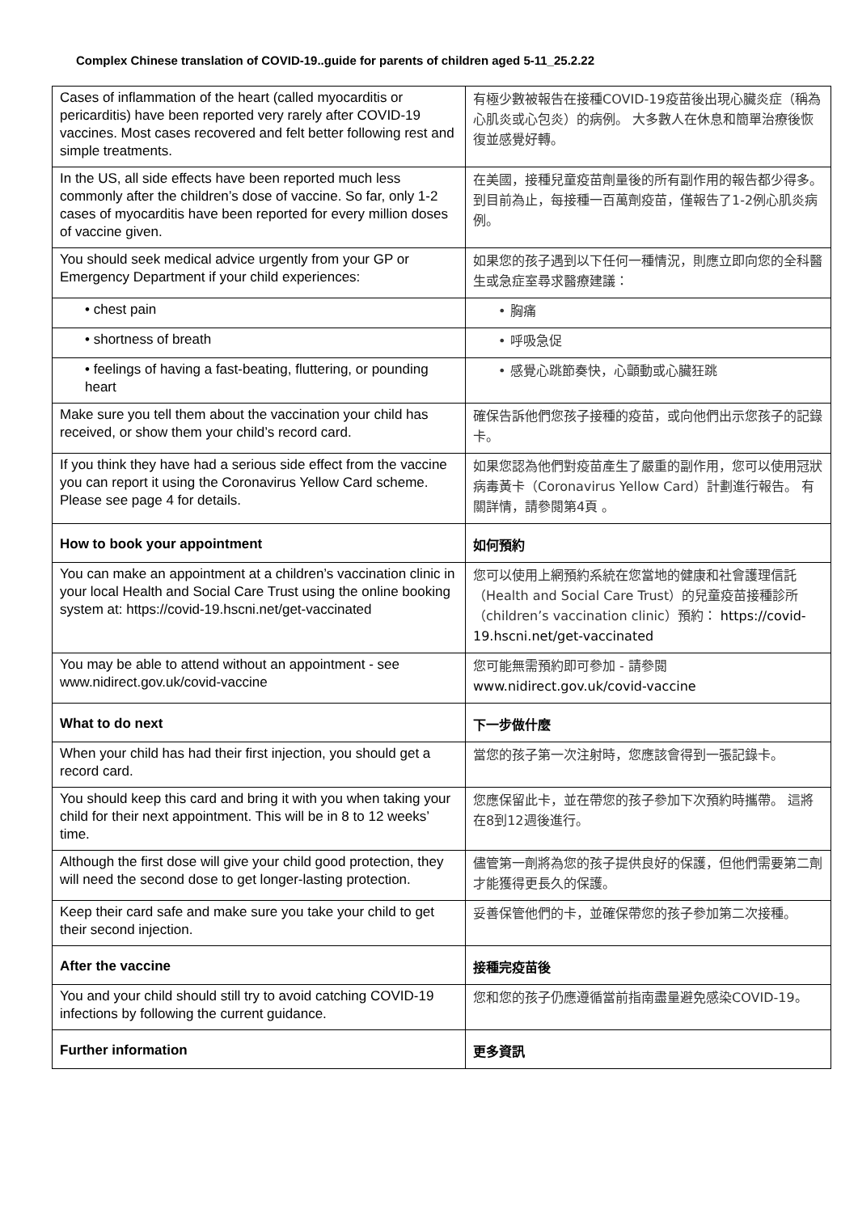Complex Chinese translation of COVID-19..guide for parents of children aged 5-11_25.2.22
| Cases of inflammation of the heart (called myocarditis or pericarditis) have been reported very rarely after COVID-19 vaccines. Most cases recovered and felt better following rest and simple treatments. | 有極少數被報告在接種COVID-19疫苗後出現心臟炎症（稱為心肌炎或心包炎）的病例。 大多數人在休息和簡單治療後恢復並感覺好轉。 |
| In the US, all side effects have been reported much less commonly after the children’s dose of vaccine. So far, only 1-2 cases of myocarditis have been reported for every million doses of vaccine given. | 在美國，接種兒童疫苗劑量後的所有副作用的報告都少得多。 到目前為止，每接種一百萬劑疫苗，僅報告了1-2例心肌炎病例。 |
| You should seek medical advice urgently from your GP or Emergency Department if your child experiences: | 如果您的孩子遇到以下任何一種情況，則應立即向您的全科醫生或急症室尋求醫療建議： |
| • chest pain | • 胸痛 |
| • shortness of breath | • 呼吸急促 |
| • feelings of having a fast-beating, fluttering, or pounding heart | • 感覺心跳節奏快，心顫動或心臟狂跳 |
| Make sure you tell them about the vaccination your child has received, or show them your child’s record card. | 確保告訴他們您孩子接種的疫苗，或向他們出示您孩子的記錄卡。 |
| If you think they have had a serious side effect from the vaccine you can report it using the Coronavirus Yellow Card scheme. Please see page 4 for details. | 如果您認為他們對疫苗產生了嚴重的副作用，您可以使用冠狀病毒黃卡（Coronavirus Yellow Card）計劃進行報告。 有關詳情，請參閱第4頁 。 |
| How to book your appointment | 如何預約 |
| You can make an appointment at a children’s vaccination clinic in your local Health and Social Care Trust using the online booking system at: https://covid-19.hscni.net/get-vaccinated | 您可以使用上網預約系統在您當地的健康和社會護理信託（Health and Social Care Trust）的兒童疫苗接種診所（children’s vaccination clinic）預約： https://covid-19.hscni.net/get-vaccinated |
| You may be able to attend without an appointment - see www.nidirect.gov.uk/covid-vaccine | 您可能無需預約即可參加 - 請參閱 www.nidirect.gov.uk/covid-vaccine |
| What to do next | 下一步做什麼 |
| When your child has had their first injection, you should get a record card. | 當您的孩子第一次注射時，您應該會得到一張記錄卡。 |
| You should keep this card and bring it with you when taking your child for their next appointment. This will be in 8 to 12 weeks’ time. | 您應保留此卡，並在帶您的孩子參加下次預約時攜帶。 這將在8到12週後進行。 |
| Although the first dose will give your child good protection, they will need the second dose to get longer-lasting protection. | 儘管第一劑將為您的孩子提供良好的保護，但他們需要第二劑才能獲得更長久的保護。 |
| Keep their card safe and make sure you take your child to get their second injection. | 妥善保管他們的卡，並確保帶您的孩子參加第二次接種。 |
| After the vaccine | 接種完疫苗後 |
| You and your child should still try to avoid catching COVID-19 infections by following the current guidance. | 您和您的孩子仍應遵循當前指南盡量避免感染COVID-19。 |
| Further information | 更多資訊 |